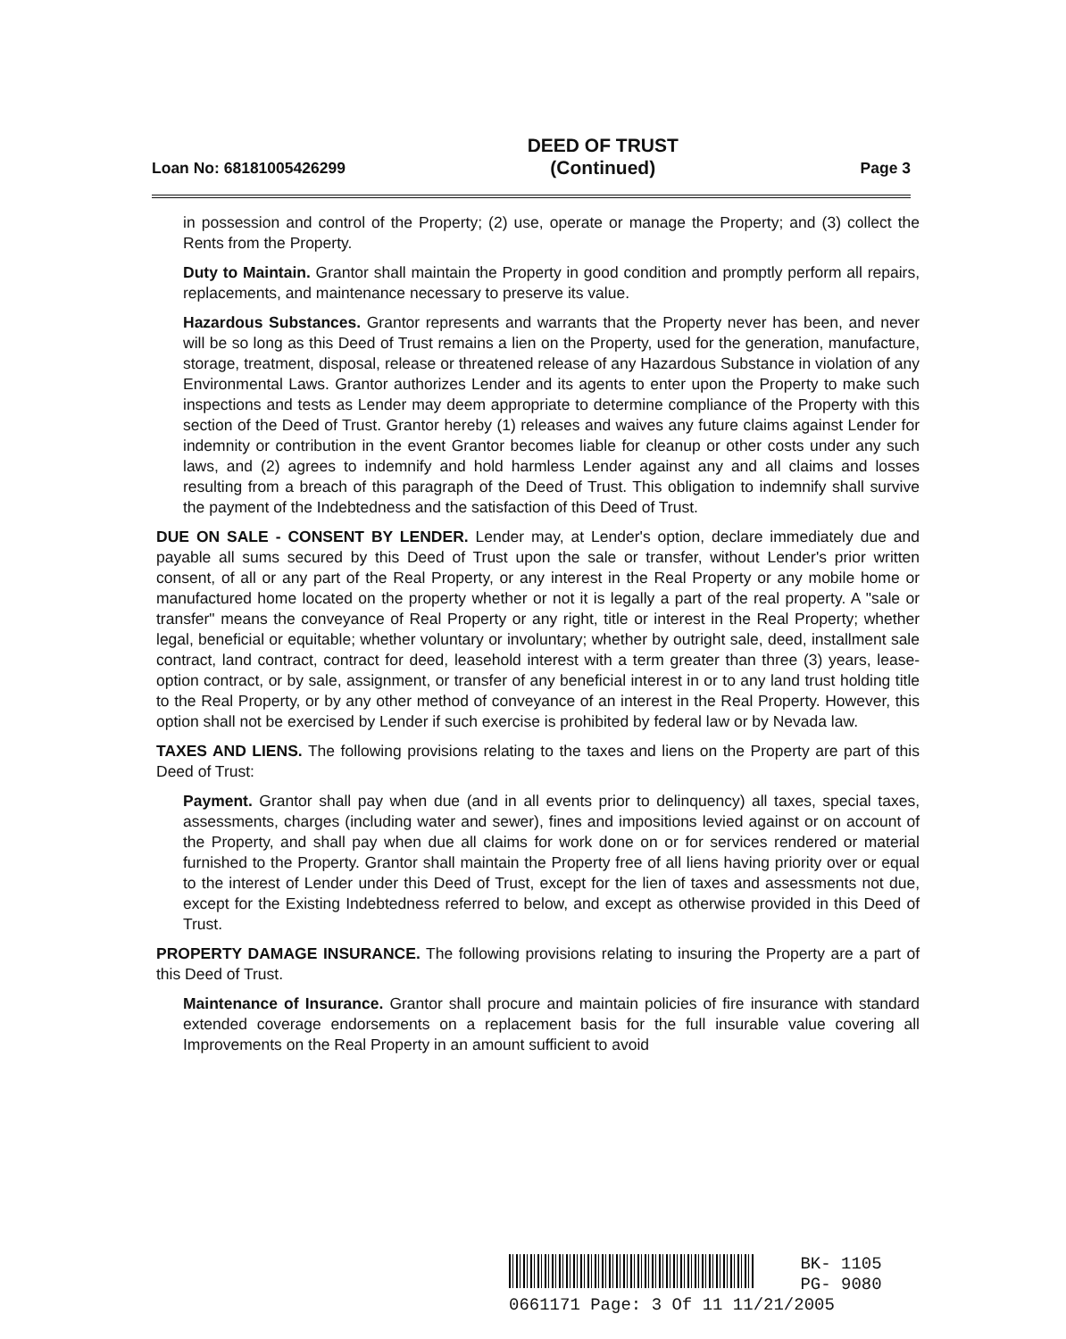Loan No: 68181005426299 DEED OF TRUST
(Continued) Page 3
in possession and control of the Property; (2) use, operate or manage the Property; and (3) collect the Rents from the Property.
Duty to Maintain. Grantor shall maintain the Property in good condition and promptly perform all repairs, replacements, and maintenance necessary to preserve its value.
Hazardous Substances. Grantor represents and warrants that the Property never has been, and never will be so long as this Deed of Trust remains a lien on the Property, used for the generation, manufacture, storage, treatment, disposal, release or threatened release of any Hazardous Substance in violation of any Environmental Laws. Grantor authorizes Lender and its agents to enter upon the Property to make such inspections and tests as Lender may deem appropriate to determine compliance of the Property with this section of the Deed of Trust. Grantor hereby (1) releases and waives any future claims against Lender for indemnity or contribution in the event Grantor becomes liable for cleanup or other costs under any such laws, and (2) agrees to indemnify and hold harmless Lender against any and all claims and losses resulting from a breach of this paragraph of the Deed of Trust. This obligation to indemnify shall survive the payment of the Indebtedness and the satisfaction of this Deed of Trust.
DUE ON SALE - CONSENT BY LENDER. Lender may, at Lender's option, declare immediately due and payable all sums secured by this Deed of Trust upon the sale or transfer, without Lender's prior written consent, of all or any part of the Real Property, or any interest in the Real Property or any mobile home or manufactured home located on the property whether or not it is legally a part of the real property. A "sale or transfer" means the conveyance of Real Property or any right, title or interest in the Real Property; whether legal, beneficial or equitable; whether voluntary or involuntary; whether by outright sale, deed, installment sale contract, land contract, contract for deed, leasehold interest with a term greater than three (3) years, lease-option contract, or by sale, assignment, or transfer of any beneficial interest in or to any land trust holding title to the Real Property, or by any other method of conveyance of an interest in the Real Property. However, this option shall not be exercised by Lender if such exercise is prohibited by federal law or by Nevada law.
TAXES AND LIENS. The following provisions relating to the taxes and liens on the Property are part of this Deed of Trust:
Payment. Grantor shall pay when due (and in all events prior to delinquency) all taxes, special taxes, assessments, charges (including water and sewer), fines and impositions levied against or on account of the Property, and shall pay when due all claims for work done on or for services rendered or material furnished to the Property. Grantor shall maintain the Property free of all liens having priority over or equal to the interest of Lender under this Deed of Trust, except for the lien of taxes and assessments not due, except for the Existing Indebtedness referred to below, and except as otherwise provided in this Deed of Trust.
PROPERTY DAMAGE INSURANCE. The following provisions relating to insuring the Property are a part of this Deed of Trust.
Maintenance of Insurance. Grantor shall procure and maintain policies of fire insurance with standard extended coverage endorsements on a replacement basis for the full insurable value covering all Improvements on the Real Property in an amount sufficient to avoid
BK- 1105
PG- 9080
0661171 Page: 3 Of 11 11/21/2005